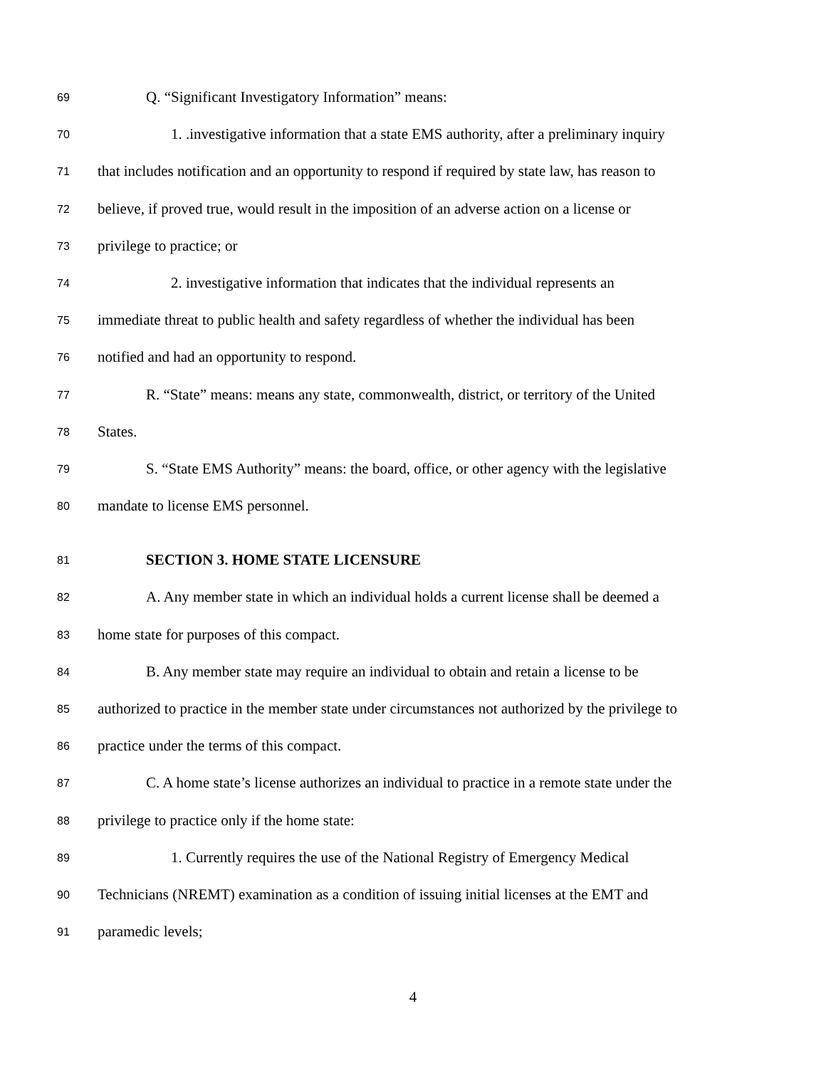69 Q. “Significant Investigatory Information” means:
70 1. .investigative information that a state EMS authority, after a preliminary inquiry
71 that includes notification and an opportunity to respond if required by state law, has reason to
72 believe, if proved true, would result in the imposition of an adverse action on a license or
73 privilege to practice; or
74 2. investigative information that indicates that the individual represents an
75 immediate threat to public health and safety regardless of whether the individual has been
76 notified and had an opportunity to respond.
77 R. “State” means: means any state, commonwealth, district, or territory of the United
78 States.
79 S. “State EMS Authority” means: the board, office, or other agency with the legislative
80 mandate to license EMS personnel.
81 SECTION 3. HOME STATE LICENSURE
82 A. Any member state in which an individual holds a current license shall be deemed a
83 home state for purposes of this compact.
84 B. Any member state may require an individual to obtain and retain a license to be
85 authorized to practice in the member state under circumstances not authorized by the privilege to
86 practice under the terms of this compact.
87 C. A home state’s license authorizes an individual to practice in a remote state under the
88 privilege to practice only if the home state:
89 1. Currently requires the use of the National Registry of Emergency Medical
90 Technicians (NREMT) examination as a condition of issuing initial licenses at the EMT and
91 paramedic levels;
4